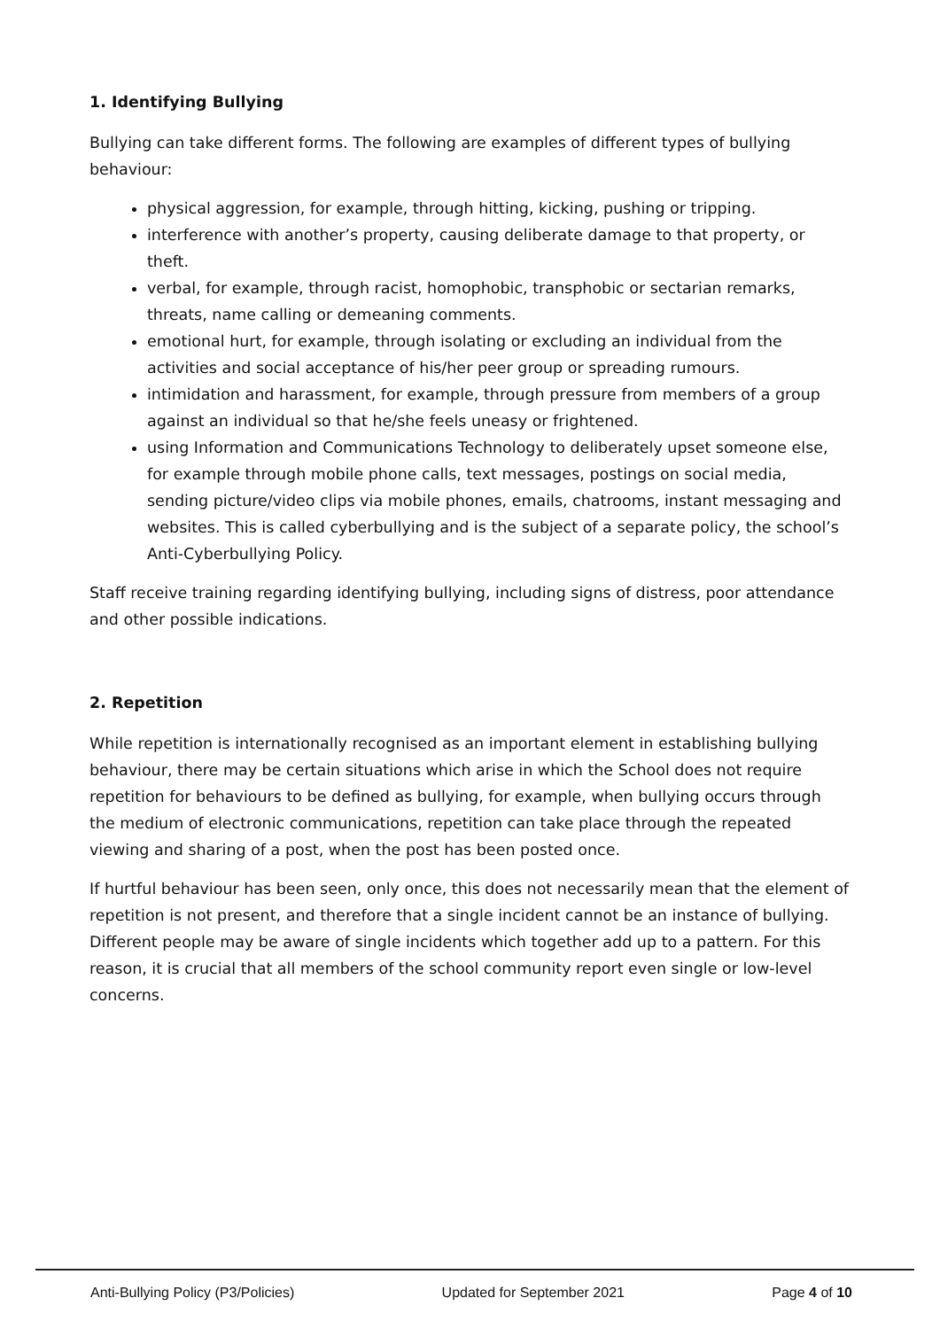1. Identifying Bullying
Bullying can take different forms. The following are examples of different types of bullying behaviour:
physical aggression, for example, through hitting, kicking, pushing or tripping.
interference with another’s property, causing deliberate damage to that property, or theft.
verbal, for example, through racist, homophobic, transphobic or sectarian remarks, threats, name calling or demeaning comments.
emotional hurt, for example, through isolating or excluding an individual from the activities and social acceptance of his/her peer group or spreading rumours.
intimidation and harassment, for example, through pressure from members of a group against an individual so that he/she feels uneasy or frightened.
using Information and Communications Technology to deliberately upset someone else, for example through mobile phone calls, text messages, postings on social media, sending picture/video clips via mobile phones, emails, chatrooms, instant messaging and websites. This is called cyberbullying and is the subject of a separate policy, the school’s Anti-Cyberbullying Policy.
Staff receive training regarding identifying bullying, including signs of distress, poor attendance and other possible indications.
2. Repetition
While repetition is internationally recognised as an important element in establishing bullying behaviour, there may be certain situations which arise in which the School does not require repetition for behaviours to be defined as bullying, for example, when bullying occurs through the medium of electronic communications, repetition can take place through the repeated viewing and sharing of a post, when the post has been posted once.
If hurtful behaviour has been seen, only once, this does not necessarily mean that the element of repetition is not present, and therefore that a single incident cannot be an instance of bullying. Different people may be aware of single incidents which together add up to a pattern. For this reason, it is crucial that all members of the school community report even single or low-level concerns.
Anti-Bullying Policy (P3/Policies) Updated for September 2021 Page 4 of 10